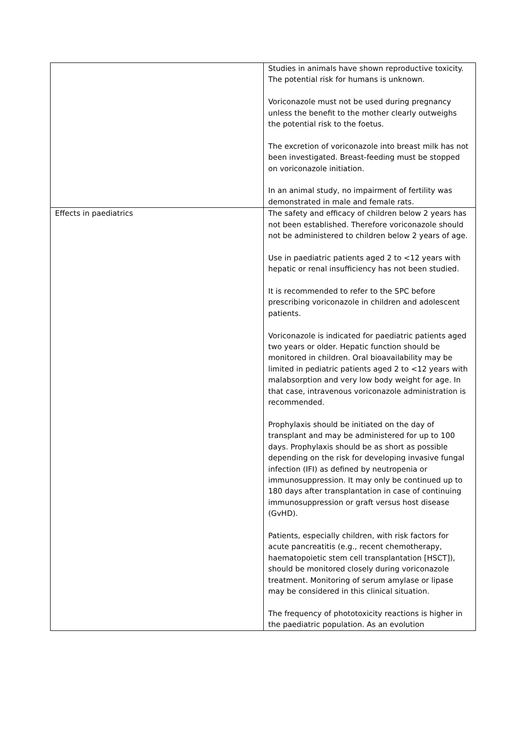| | Studies in animals have shown reproductive toxicity. The potential risk for humans is unknown. Voriconazole must not be used during pregnancy unless the benefit to the mother clearly outweighs the potential risk to the foetus. The excretion of voriconazole into breast milk has not been investigated. Breast-feeding must be stopped on voriconazole initiation. In an animal study, no impairment of fertility was demonstrated in male and female rats. |
| Effects in paediatrics | The safety and efficacy of children below 2 years has not been established. Therefore voriconazole should not be administered to children below 2 years of age. Use in paediatric patients aged 2 to <12 years with hepatic or renal insufficiency has not been studied. It is recommended to refer to the SPC before prescribing voriconazole in children and adolescent patients. Voriconazole is indicated for paediatric patients aged two years or older. Hepatic function should be monitored in children. Oral bioavailability may be limited in pediatric patients aged 2 to <12 years with malabsorption and very low body weight for age. In that case, intravenous voriconazole administration is recommended. Prophylaxis should be initiated on the day of transplant and may be administered for up to 100 days. Prophylaxis should be as short as possible depending on the risk for developing invasive fungal infection (IFI) as defined by neutropenia or immunosuppression. It may only be continued up to 180 days after transplantation in case of continuing immunosuppression or graft versus host disease (GvHD). Patients, especially children, with risk factors for acute pancreatitis (e.g., recent chemotherapy, haematopoietic stem cell transplantation [HSCT]), should be monitored closely during voriconazole treatment. Monitoring of serum amylase or lipase may be considered in this clinical situation. The frequency of phototoxicity reactions is higher in the paediatric population. As an evolution |